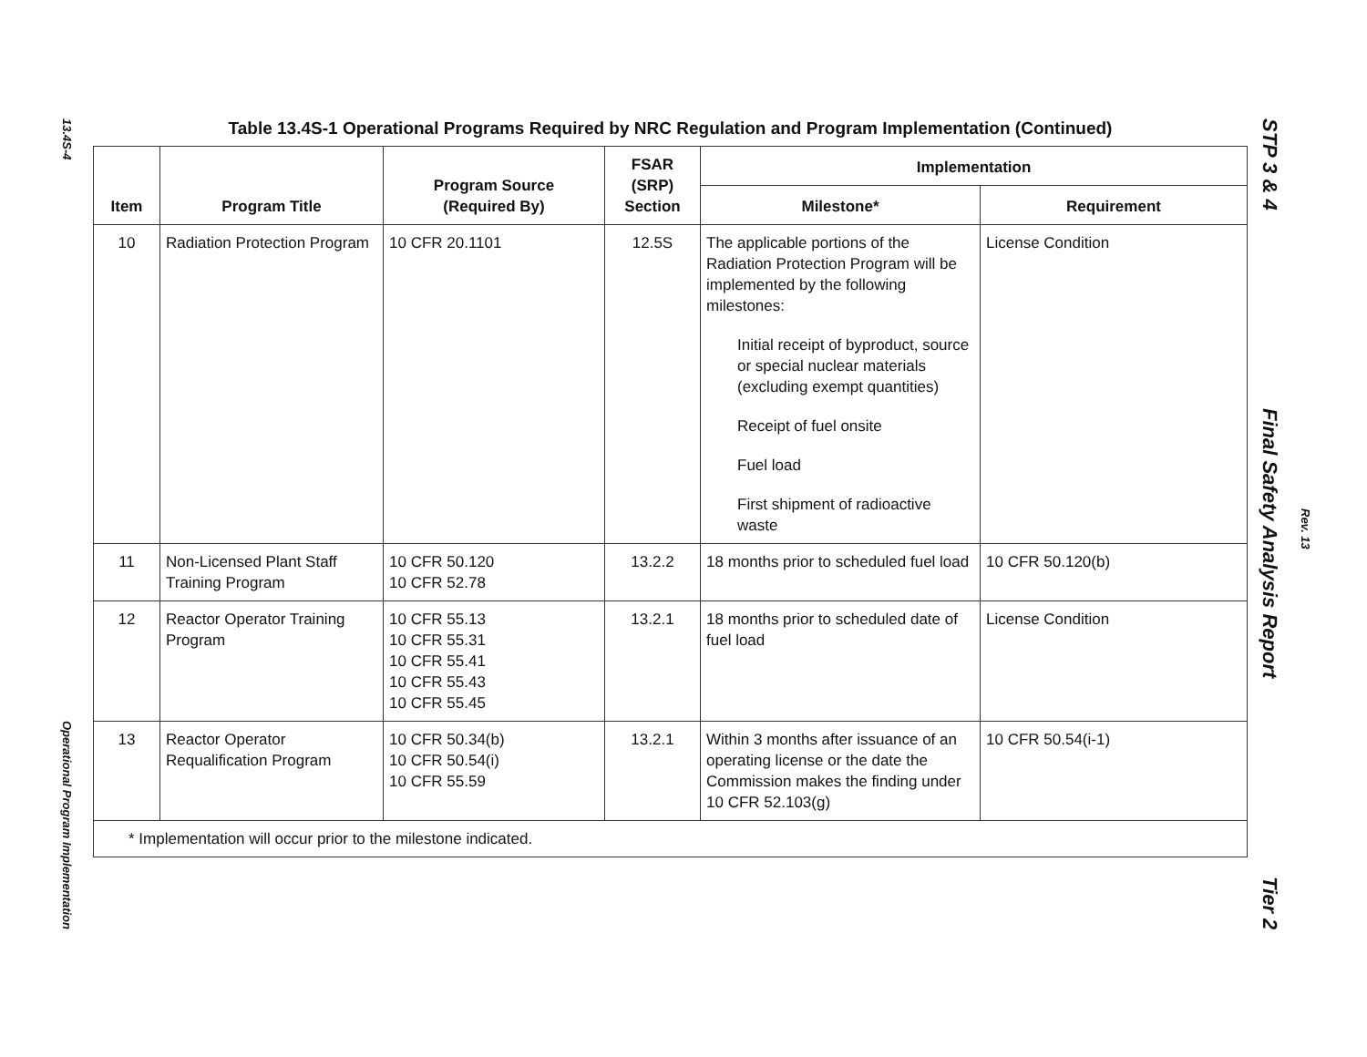13.4S-4
Operational Program Implementation
Table 13.4S-1 Operational Programs Required by NRC Regulation and Program Implementation (Continued)
| Item | Program Title | Program Source (Required By) | FSAR (SRP) Section | Implementation | |
| --- | --- | --- | --- | --- | --- |
| | | | | Milestone* | Requirement |
| 10 | Radiation Protection Program | 10 CFR 20.1101 | 12.5S | The applicable portions of the Radiation Protection Program will be implemented by the following milestones: Initial receipt of byproduct, source or special nuclear materials (excluding exempt quantities) Receipt of fuel onsite Fuel load First shipment of radioactive waste | License Condition |
| 11 | Non-Licensed Plant Staff Training Program | 10 CFR 50.120 10 CFR 52.78 | 13.2.2 | 18 months prior to scheduled fuel load | 10 CFR 50.120(b) |
| 12 | Reactor Operator Training Program | 10 CFR 55.13 10 CFR 55.31 10 CFR 55.41 10 CFR 55.43 10 CFR 55.45 | 13.2.1 | 18 months prior to scheduled date of fuel load | License Condition |
| 13 | Reactor Operator Requalification Program | 10 CFR 50.34(b) 10 CFR 50.54(i) 10 CFR 55.59 | 13.2.1 | Within 3 months after issuance of an operating license or the date the Commission makes the finding under 10 CFR 52.103(g) | 10 CFR 50.54(i-1) |
| * Implementation will occur prior to the milestone indicated. | | | | | |
STP 3 & 4 Final Safety Analysis Report Tier 2
Rev. 13